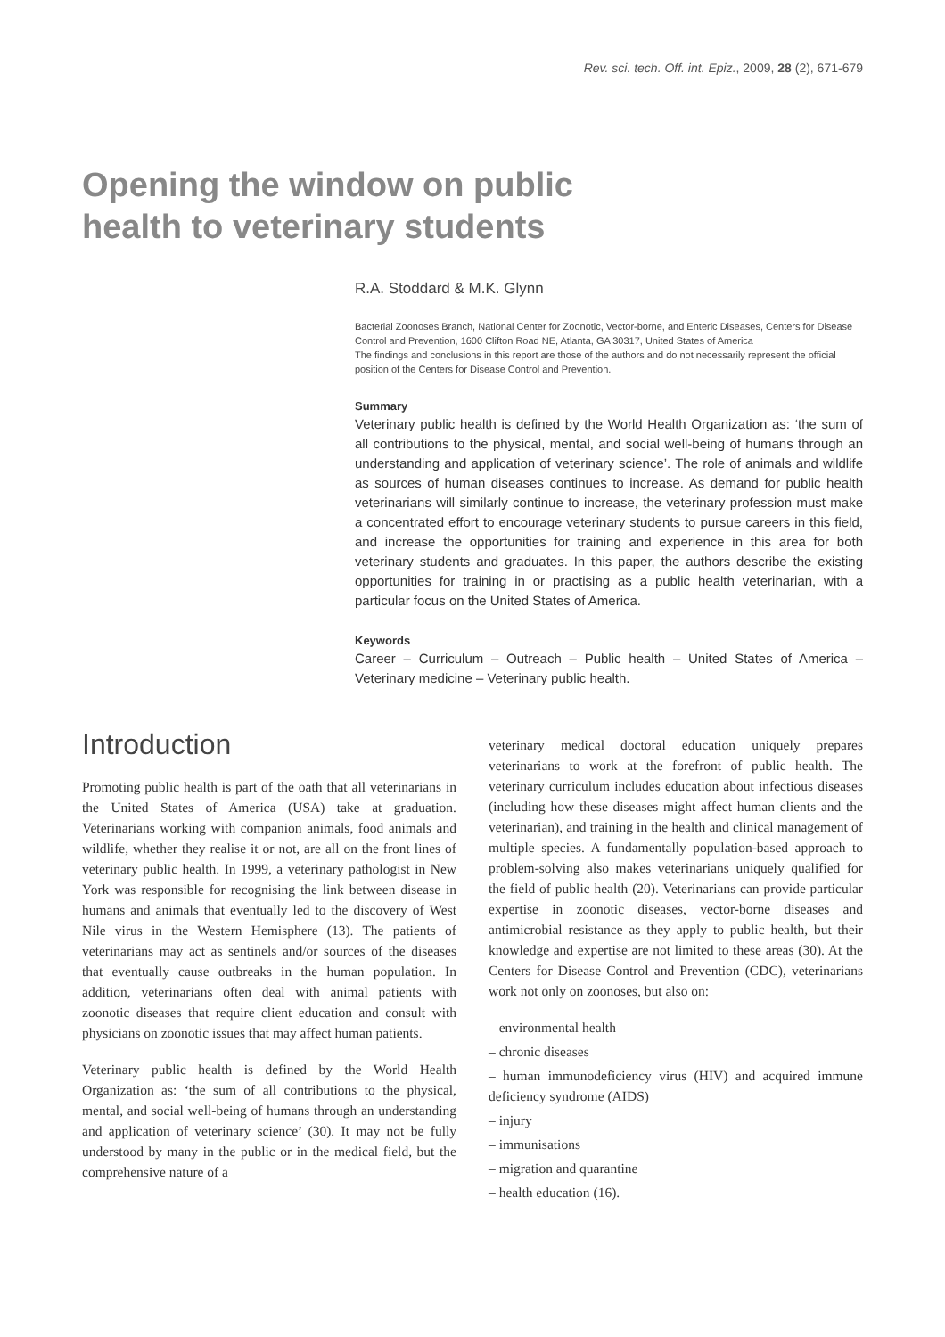Rev. sci. tech. Off. int. Epiz., 2009, 28 (2), 671-679
Opening the window on public
health to veterinary students
R.A. Stoddard & M.K. Glynn
Bacterial Zoonoses Branch, National Center for Zoonotic, Vector-borne, and Enteric Diseases, Centers for Disease Control and Prevention, 1600 Clifton Road NE, Atlanta, GA 30317, United States of America
The findings and conclusions in this report are those of the authors and do not necessarily represent the official position of the Centers for Disease Control and Prevention.
Summary
Veterinary public health is defined by the World Health Organization as: ‘the sum of all contributions to the physical, mental, and social well-being of humans through an understanding and application of veterinary science’. The role of animals and wildlife as sources of human diseases continues to increase. As demand for public health veterinarians will similarly continue to increase, the veterinary profession must make a concentrated effort to encourage veterinary students to pursue careers in this field, and increase the opportunities for training and experience in this area for both veterinary students and graduates. In this paper, the authors describe the existing opportunities for training in or practising as a public health veterinarian, with a particular focus on the United States of America.
Keywords
Career – Curriculum – Outreach – Public health – United States of America – Veterinary medicine – Veterinary public health.
Introduction
Promoting public health is part of the oath that all veterinarians in the United States of America (USA) take at graduation. Veterinarians working with companion animals, food animals and wildlife, whether they realise it or not, are all on the front lines of veterinary public health. In 1999, a veterinary pathologist in New York was responsible for recognising the link between disease in humans and animals that eventually led to the discovery of West Nile virus in the Western Hemisphere (13). The patients of veterinarians may act as sentinels and/or sources of the diseases that eventually cause outbreaks in the human population. In addition, veterinarians often deal with animal patients with zoonotic diseases that require client education and consult with physicians on zoonotic issues that may affect human patients.
Veterinary public health is defined by the World Health Organization as: ‘the sum of all contributions to the physical, mental, and social well-being of humans through an understanding and application of veterinary science’ (30). It may not be fully understood by many in the public or in the medical field, but the comprehensive nature of a
veterinary medical doctoral education uniquely prepares veterinarians to work at the forefront of public health. The veterinary curriculum includes education about infectious diseases (including how these diseases might affect human clients and the veterinarian), and training in the health and clinical management of multiple species. A fundamentally population-based approach to problem-solving also makes veterinarians uniquely qualified for the field of public health (20). Veterinarians can provide particular expertise in zoonotic diseases, vector-borne diseases and antimicrobial resistance as they apply to public health, but their knowledge and expertise are not limited to these areas (30). At the Centers for Disease Control and Prevention (CDC), veterinarians work not only on zoonoses, but also on:
– environmental health
– chronic diseases
– human immunodeficiency virus (HIV) and acquired immune deficiency syndrome (AIDS)
– injury
– immunisations
– migration and quarantine
– health education (16).